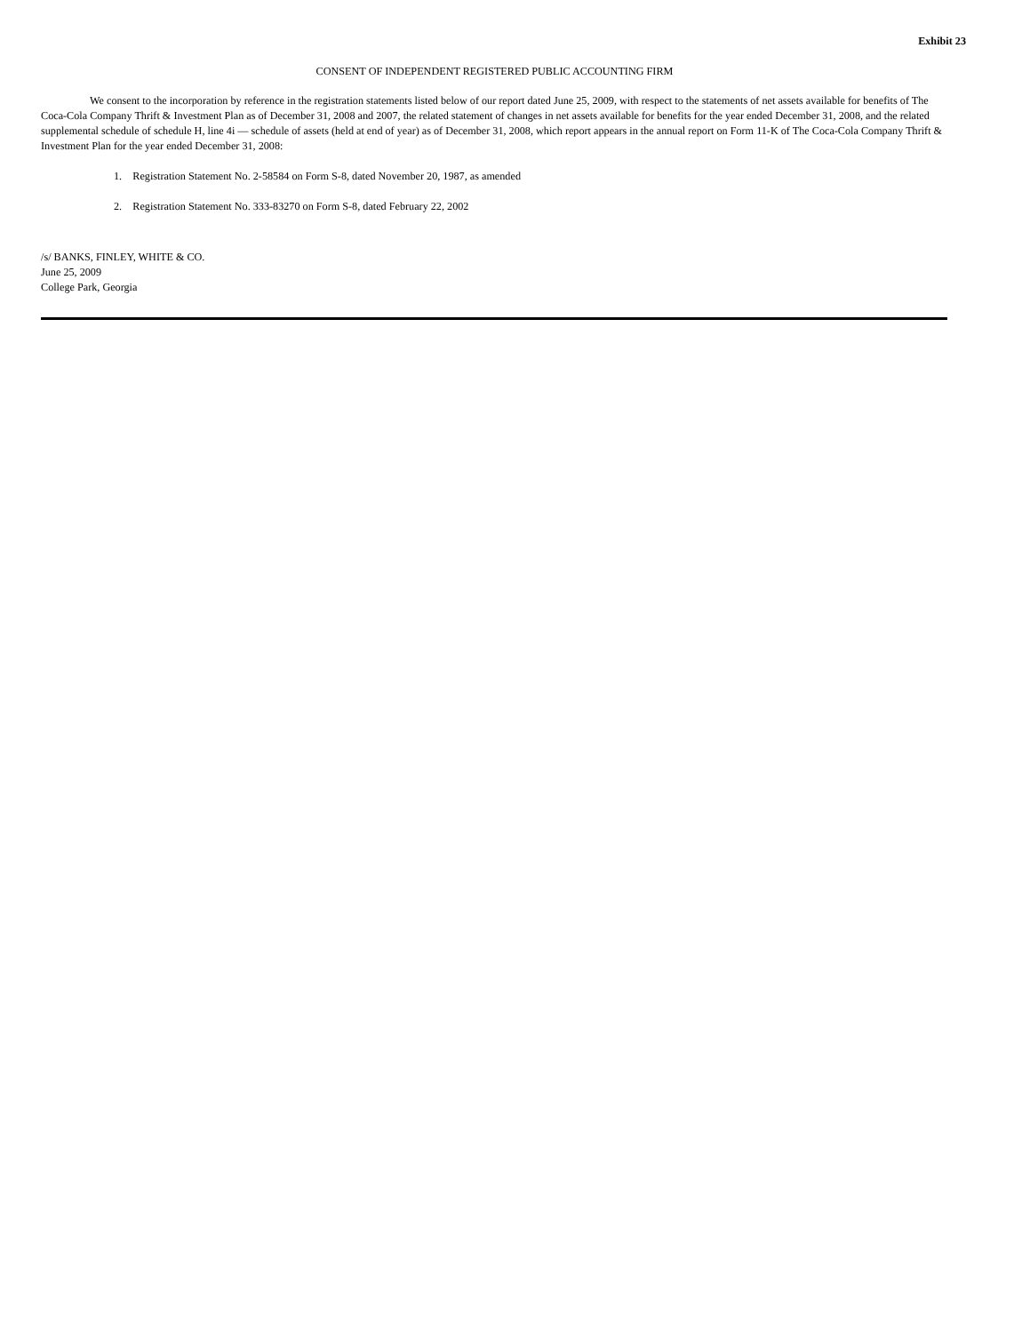Exhibit 23
CONSENT OF INDEPENDENT REGISTERED PUBLIC ACCOUNTING FIRM
We consent to the incorporation by reference in the registration statements listed below of our report dated June 25, 2009, with respect to the statements of net assets available for benefits of The Coca-Cola Company Thrift & Investment Plan as of December 31, 2008 and 2007, the related statement of changes in net assets available for benefits for the year ended December 31, 2008, and the related supplemental schedule of schedule H, line 4i — schedule of assets (held at end of year) as of December 31, 2008, which report appears in the annual report on Form 11-K of The Coca-Cola Company Thrift & Investment Plan for the year ended December 31, 2008:
1. Registration Statement No. 2-58584 on Form S-8, dated November 20, 1987, as amended
2. Registration Statement No. 333-83270 on Form S-8, dated February 22, 2002
/s/ BANKS, FINLEY, WHITE & CO.
June 25, 2009
College Park, Georgia